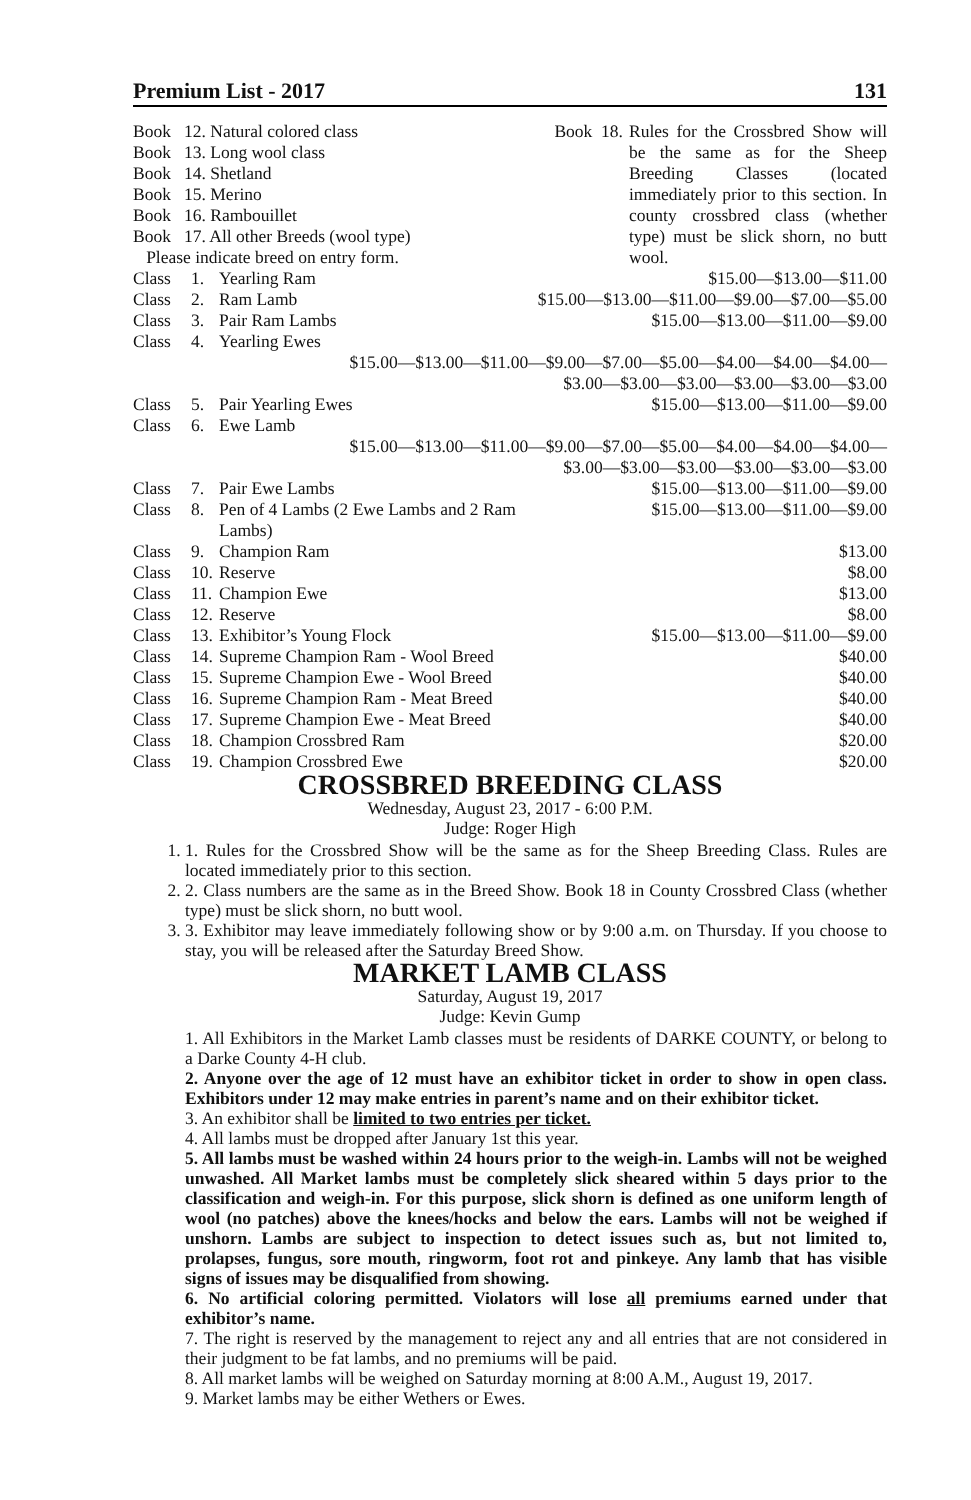Premium List - 2017 131
Book 12. Natural colored class
Book 13. Long wool class
Book 14. Shetland
Book 15. Merino
Book 16. Rambouillet
Book 17. All other Breeds (wool type)
Please indicate breed on entry form.
Book 18. Rules for the Crossbred Show will be the same as for the Sheep Breeding Classes (located immediately prior to this section. In county crossbred class (whether type) must be slick shorn, no butt wool.
| Class | 1. | Yearling Ram | $15.00—$13.00—$11.00 |
| Class | 2. | Ram Lamb | $15.00—$13.00—$11.00—$9.00—$7.00—$5.00 |
| Class | 3. | Pair Ram Lambs | $15.00—$13.00—$11.00—$9.00 |
| Class | 4. | Yearling Ewes | |
| $15.00—$13.00—$11.00—$9.00—$7.00—$5.00—$4.00—$4.00—$4.00— $3.00—$3.00—$3.00—$3.00—$3.00—$3.00 | | | |
| Class | 5. | Pair Yearling Ewes | $15.00—$13.00—$11.00—$9.00 |
| Class | 6. | Ewe Lamb | |
| $15.00—$13.00—$11.00—$9.00—$7.00—$5.00—$4.00—$4.00—$4.00— $3.00—$3.00—$3.00—$3.00—$3.00—$3.00 | | | |
| Class | 7. | Pair Ewe Lambs | $15.00—$13.00—$11.00—$9.00 |
| Class | 8. | Pen of 4 Lambs (2 Ewe Lambs and 2 Ram Lambs) | $15.00—$13.00—$11.00—$9.00 |
| Class | 9. | Champion Ram | $13.00 |
| Class | 10. | Reserve | $8.00 |
| Class | 11. | Champion Ewe | $13.00 |
| Class | 12. | Reserve | $8.00 |
| Class | 13. | Exhibitor’s Young Flock | $15.00—$13.00—$11.00—$9.00 |
| Class | 14. | Supreme Champion Ram - Wool Breed | $40.00 |
| Class | 15. | Supreme Champion Ewe - Wool Breed | $40.00 |
| Class | 16. | Supreme Champion Ram - Meat Breed | $40.00 |
| Class | 17. | Supreme Champion Ewe - Meat Breed | $40.00 |
| Class | 18. | Champion Crossbred Ram | $20.00 |
| Class | 19. | Champion Crossbred Ewe | $20.00 |
CROSSBRED BREEDING CLASS
Wednesday, August 23, 2017 - 6:00 P.M.
Judge: Roger High
1. 1. Rules for the Crossbred Show will be the same as for the Sheep Breeding Class. Rules are located immediately prior to this section.
2. 2. Class numbers are the same as in the Breed Show. Book 18 in County Crossbred Class (whether type) must be slick shorn, no butt wool.
3. 3. Exhibitor may leave immediately following show or by 9:00 a.m. on Thursday. If you choose to stay, you will be released after the Saturday Breed Show.
MARKET LAMB CLASS
Saturday, August 19, 2017
Judge: Kevin Gump
1. All Exhibitors in the Market Lamb classes must be residents of DARKE COUNTY, or belong to a Darke County 4-H club.
2. Anyone over the age of 12 must have an exhibitor ticket in order to show in open class. Exhibitors under 12 may make entries in parent’s name and on their exhibitor ticket.
3. An exhibitor shall be limited to two entries per ticket.
4. All lambs must be dropped after January 1st this year.
5. All lambs must be washed within 24 hours prior to the weigh-in. Lambs will not be weighed unwashed. All Market lambs must be completely slick sheared within 5 days prior to the classification and weigh-in. For this purpose, slick shorn is defined as one uniform length of wool (no patches) above the knees/hocks and below the ears. Lambs will not be weighed if unshorn. Lambs are subject to inspection to detect issues such as, but not limited to, prolapses, fungus, sore mouth, ringworm, foot rot and pinkeye. Any lamb that has visible signs of issues may be disqualified from showing.
6. No artificial coloring permitted. Violators will lose all premiums earned under that exhibitor’s name.
7. The right is reserved by the management to reject any and all entries that are not considered in their judgment to be fat lambs, and no premiums will be paid.
8. All market lambs will be weighed on Saturday morning at 8:00 A.M., August 19, 2017.
9. Market lambs may be either Wethers or Ewes.